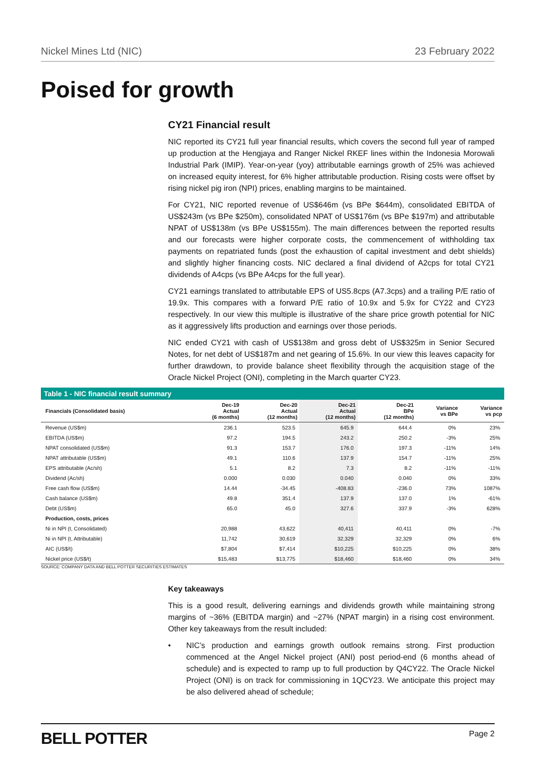Nickel Mines Ltd (NIC) 23 February 2022
Poised for growth
CY21 Financial result
NIC reported its CY21 full year financial results, which covers the second full year of ramped up production at the Hengjaya and Ranger Nickel RKEF lines within the Indonesia Morowali Industrial Park (IMIP). Year-on-year (yoy) attributable earnings growth of 25% was achieved on increased equity interest, for 6% higher attributable production. Rising costs were offset by rising nickel pig iron (NPI) prices, enabling margins to be maintained.
For CY21, NIC reported revenue of US$646m (vs BPe $644m), consolidated EBITDA of US$243m (vs BPe $250m), consolidated NPAT of US$176m (vs BPe $197m) and attributable NPAT of US$138m (vs BPe US$155m). The main differences between the reported results and our forecasts were higher corporate costs, the commencement of withholding tax payments on repatriated funds (post the exhaustion of capital investment and debt shields) and slightly higher financing costs. NIC declared a final dividend of A2cps for total CY21 dividends of A4cps (vs BPe A4cps for the full year).
CY21 earnings translated to attributable EPS of US5.8cps (A7.3cps) and a trailing P/E ratio of 19.9x. This compares with a forward P/E ratio of 10.9x and 5.9x for CY22 and CY23 respectively. In our view this multiple is illustrative of the share price growth potential for NIC as it aggressively lifts production and earnings over those periods.
NIC ended CY21 with cash of US$138m and gross debt of US$325m in Senior Secured Notes, for net debt of US$187m and net gearing of 15.6%. In our view this leaves capacity for further drawdown, to provide balance sheet flexibility through the acquisition stage of the Oracle Nickel Project (ONI), completing in the March quarter CY23.
Table 1 - NIC financial result summary
| Financials (Consolidated basis) | Dec-19 Actual (6 months) | Dec-20 Actual (12 months) | Dec-21 Actual (12 months) | Dec-21 BPe (12 months) | Variance vs BPe | Variance vs pcp |
| --- | --- | --- | --- | --- | --- | --- |
| Revenue (US$m) | 236.1 | 523.5 | 645.9 | 644.4 | 0% | 23% |
| EBITDA (US$m) | 97.2 | 194.5 | 243.2 | 250.2 | -3% | 25% |
| NPAT consolidated (US$m) | 91.3 | 153.7 | 176.0 | 197.3 | -11% | 14% |
| NPAT attributable (US$m) | 49.1 | 110.6 | 137.9 | 154.7 | -11% | 25% |
| EPS attributable (Ac/sh) | 5.1 | 8.2 | 7.3 | 8.2 | -11% | -11% |
| Dividend (Ac/sh) | 0.000 | 0.030 | 0.040 | 0.040 | 0% | 33% |
| Free cash flow (US$m) | 14.44 | -34.45 | -408.83 | -236.0 | 73% | 1087% |
| Cash balance (US$m) | 49.8 | 351.4 | 137.9 | 137.0 | 1% | -61% |
| Debt (US$m) | 65.0 | 45.0 | 327.6 | 337.9 | -3% | 628% |
| Production, costs, prices | | | | | | |
| Ni in NPI (t, Consolidated) | 20,988 | 43,622 | 40,411 | 40,411 | 0% | -7% |
| Ni in NPI (t, Attributable) | 11,742 | 30,619 | 32,329 | 32,329 | 0% | 6% |
| AIC (US$/t) | $7,804 | $7,414 | $10,225 | $10,225 | 0% | 38% |
| Nickel price (US$/t) | $15,483 | $13,775 | $18,460 | $18,460 | 0% | 34% |
SOURCE: COMPANY DATA AND BELL POTTER SECURITIES ESTIMATES
Key takeaways
This is a good result, delivering earnings and dividends growth while maintaining strong margins of ~36% (EBITDA margin) and ~27% (NPAT margin) in a rising cost environment. Other key takeaways from the result included:
• NIC’s production and earnings growth outlook remains strong. First production commenced at the Angel Nickel project (ANI) post period-end (6 months ahead of schedule) and is expected to ramp up to full production by Q4CY22. The Oracle Nickel Project (ONI) is on track for commissioning in 1QCY23. We anticipate this project may be also delivered ahead of schedule;
BELL POTTER Page 2